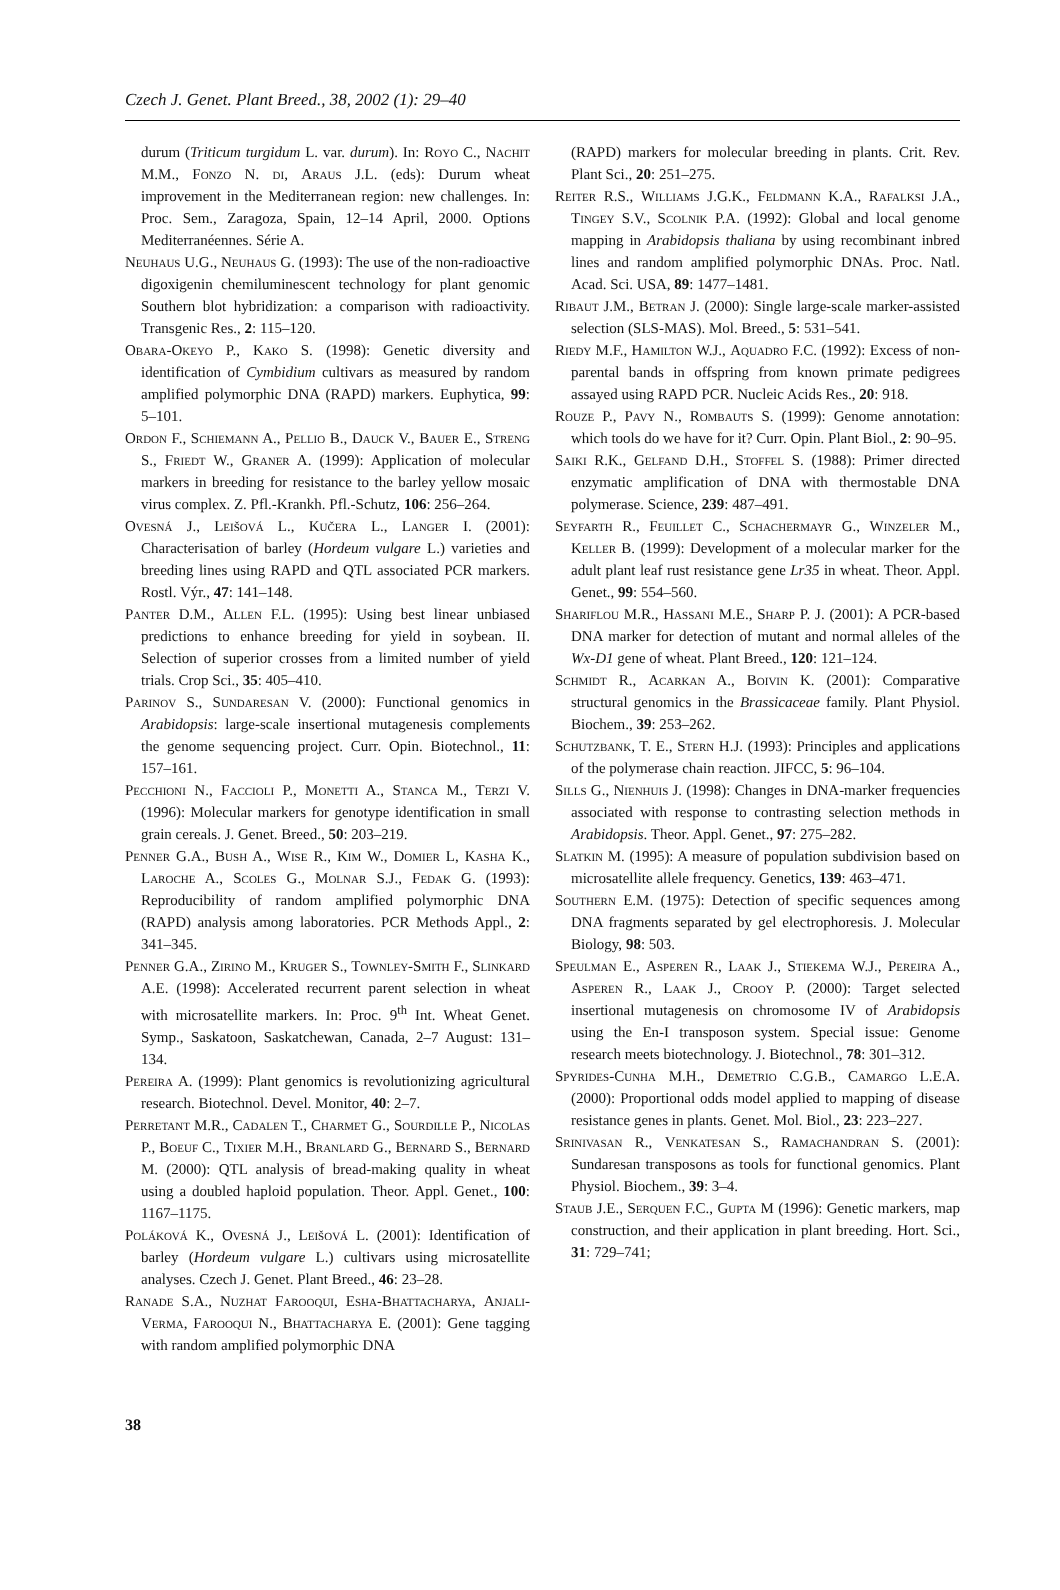Czech J. Genet. Plant Breed., 38, 2002 (1): 29–40
durum (Triticum turgidum L. var. durum). In: Royo C., Nachit M.M., Fonzo N. di, Araus J.L. (eds): Durum wheat improvement in the Mediterranean region: new challenges. In: Proc. Sem., Zaragoza, Spain, 12–14 April, 2000. Options Mediterranéennes. Série A.
Neuhaus U.G., Neuhaus G. (1993): The use of the non-radioactive digoxigenin chemiluminescent technology for plant genomic Southern blot hybridization: a comparison with radioactivity. Transgenic Res., 2: 115–120.
Obara-Okeyo P., Kako S. (1998): Genetic diversity and identification of Cymbidium cultivars as measured by random amplified polymorphic DNA (RAPD) markers. Euphytica, 99: 5–101.
Ordon F., Schiemann A., Pellio B., Dauck V., Bauer E., Streng S., Friedt W., Graner A. (1999): Application of molecular markers in breeding for resistance to the barley yellow mosaic virus complex. Z. Pfl.-Krankh. Pfl.-Schutz, 106: 256–264.
Ovesná J., Leišová L., Kučera L., Langer I. (2001): Characterisation of barley (Hordeum vulgare L.) varieties and breeding lines using RAPD and QTL associated PCR markers. Rostl. Výr., 47: 141–148.
Panter D.M., Allen F.L. (1995): Using best linear unbiased predictions to enhance breeding for yield in soybean. II. Selection of superior crosses from a limited number of yield trials. Crop Sci., 35: 405–410.
Parinov S., Sundaresan V. (2000): Functional genomics in Arabidopsis: large-scale insertional mutagenesis complements the genome sequencing project. Curr. Opin. Biotechnol., 11: 157–161.
Pecchioni N., Faccioli P., Monetti A., Stanca M., Terzi V. (1996): Molecular markers for genotype identification in small grain cereals. J. Genet. Breed., 50: 203–219.
Penner G.A., Bush A., Wise R., Kim W., Domier L, Kasha K., Laroche A., Scoles G., Molnar S.J., Fedak G. (1993): Reproducibility of random amplified polymorphic DNA (RAPD) analysis among laboratories. PCR Methods Appl., 2: 341–345.
Penner G.A., Zirino M., Kruger S., Townley-Smith F., Slinkard A.E. (1998): Accelerated recurrent parent selection in wheat with microsatellite markers. In: Proc. 9<sup>th</sup> Int. Wheat Genet. Symp., Saskatoon, Saskatchewan, Canada, 2–7 August: 131–134.
Pereira A. (1999): Plant genomics is revolutionizing agricultural research. Biotechnol. Devel. Monitor, 40: 2–7.
Perretant M.R., Cadalen T., Charmet G., Sourdille P., Nicolas P., Boeuf C., Tixier M.H., Branlard G., Bernard S., Bernard M. (2000): QTL analysis of bread-making quality in wheat using a doubled haploid population. Theor. Appl. Genet., 100: 1167–1175.
Poláková K., Ovesná J., Leišová L. (2001): Identification of barley (Hordeum vulgare L.) cultivars using microsatellite analyses. Czech J. Genet. Plant Breed., 46: 23–28.
Ranade S.A., Nuzhat Farooqui, Esha-Bhattacharya, Anjali-Verma, Farooqui N., Bhattacharya E. (2001): Gene tagging with random amplified polymorphic DNA
(RAPD) markers for molecular breeding in plants. Crit. Rev. Plant Sci., 20: 251–275.
Reiter R.S., Williams J.G.K., Feldmann K.A., Rafalksi J.A., Tingey S.V., Scolnik P.A. (1992): Global and local genome mapping in Arabidopsis thaliana by using recombinant inbred lines and random amplified polymorphic DNAs. Proc. Natl. Acad. Sci. USA, 89: 1477–1481.
Ribaut J.M., Betran J. (2000): Single large-scale marker-assisted selection (SLS-MAS). Mol. Breed., 5: 531–541.
Riedy M.F., Hamilton W.J., Aquadro F.C. (1992): Excess of non-parental bands in offspring from known primate pedigrees assayed using RAPD PCR. Nucleic Acids Res., 20: 918.
Rouze P., Pavy N., Rombauts S. (1999): Genome annotation: which tools do we have for it? Curr. Opin. Plant Biol., 2: 90–95.
Saiki R.K., Gelfand D.H., Stoffel S. (1988): Primer directed enzymatic amplification of DNA with thermostable DNA polymerase. Science, 239: 487–491.
Seyfarth R., Feuillet C., Schachermayr G., Winzeler M., Keller B. (1999): Development of a molecular marker for the adult plant leaf rust resistance gene Lr35 in wheat. Theor. Appl. Genet., 99: 554–560.
Shariflou M.R., Hassani M.E., Sharp P. J. (2001): A PCR-based DNA marker for detection of mutant and normal alleles of the Wx-D1 gene of wheat. Plant Breed., 120: 121–124.
Schmidt R., Acarkan A., Boivin K. (2001): Comparative structural genomics in the Brassicaceae family. Plant Physiol. Biochem., 39: 253–262.
Schutzbank, T. E., Stern H.J. (1993): Principles and applications of the polymerase chain reaction. JIFCC, 5: 96–104.
Sills G., Nienhuis J. (1998): Changes in DNA-marker frequencies associated with response to contrasting selection methods in Arabidopsis. Theor. Appl. Genet., 97: 275–282.
Slatkin M. (1995): A measure of population subdivision based on microsatellite allele frequency. Genetics, 139: 463–471.
Southern E.M. (1975): Detection of specific sequences among DNA fragments separated by gel electrophoresis. J. Molecular Biology, 98: 503.
Speulman E., Asperen R., Laak J., Stiekema W.J., Pereira A., Asperen R., Laak J., Crooy P. (2000): Target selected insertional mutagenesis on chromosome IV of Arabidopsis using the En-I transposon system. Special issue: Genome research meets biotechnology. J. Biotechnol., 78: 301–312.
Spyrides-Cunha M.H., Demetrio C.G.B., Camargo L.E.A. (2000): Proportional odds model applied to mapping of disease resistance genes in plants. Genet. Mol. Biol., 23: 223–227.
Srinivasan R., Venkatesan S., Ramachandran S. (2001): Sundaresan transposons as tools for functional genomics. Plant Physiol. Biochem., 39: 3–4.
Staub J.E., Serquen F.C., Gupta M (1996): Genetic markers, map construction, and their application in plant breeding. Hort. Sci., 31: 729–741;
38